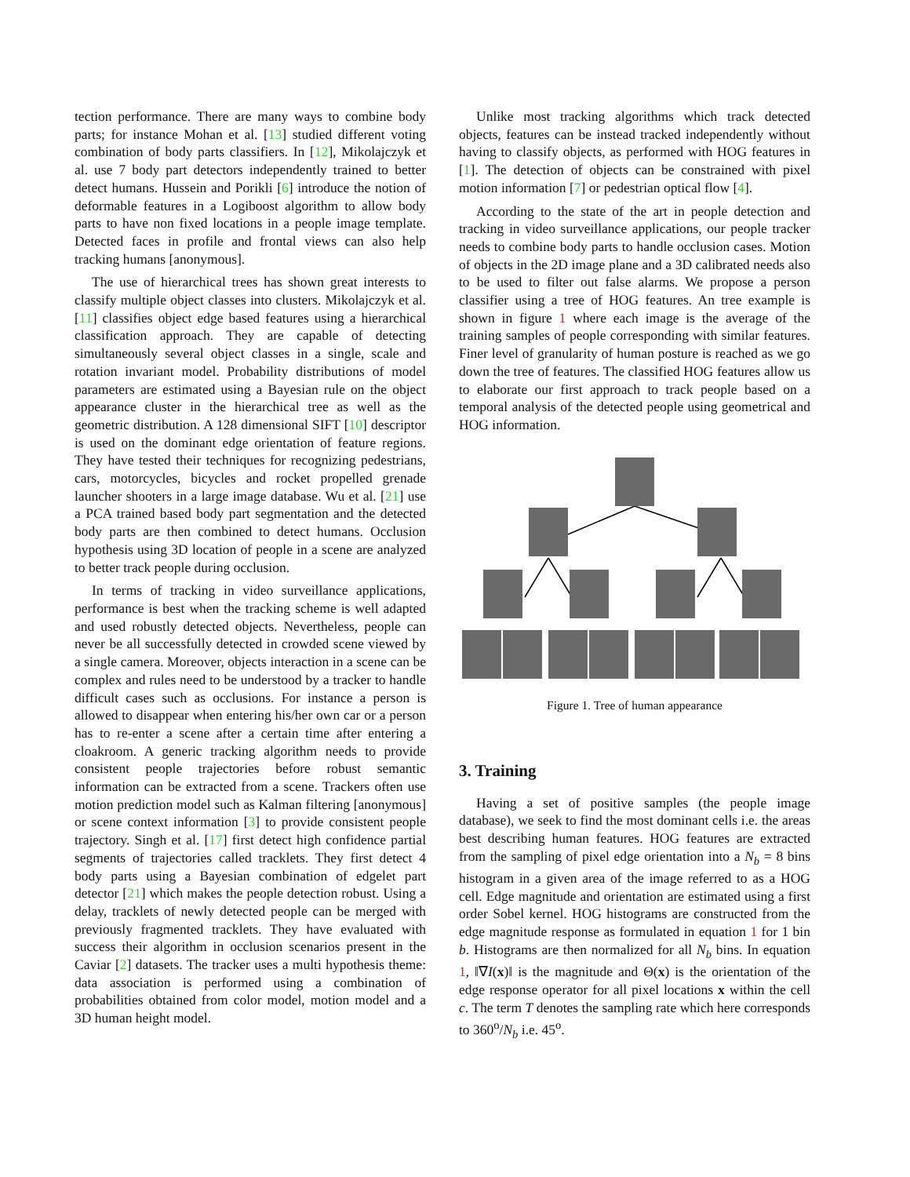tection performance. There are many ways to combine body parts; for instance Mohan et al. [13] studied different voting combination of body parts classifiers. In [12], Mikolajczyk et al. use 7 body part detectors independently trained to better detect humans. Hussein and Porikli [6] introduce the notion of deformable features in a Logiboost algorithm to allow body parts to have non fixed locations in a people image template. Detected faces in profile and frontal views can also help tracking humans [anonymous].
The use of hierarchical trees has shown great interests to classify multiple object classes into clusters. Mikolajczyk et al. [11] classifies object edge based features using a hierarchical classification approach. They are capable of detecting simultaneously several object classes in a single, scale and rotation invariant model. Probability distributions of model parameters are estimated using a Bayesian rule on the object appearance cluster in the hierarchical tree as well as the geometric distribution. A 128 dimensional SIFT [10] descriptor is used on the dominant edge orientation of feature regions. They have tested their techniques for recognizing pedestrians, cars, motorcycles, bicycles and rocket propelled grenade launcher shooters in a large image database. Wu et al. [21] use a PCA trained based body part segmentation and the detected body parts are then combined to detect humans. Occlusion hypothesis using 3D location of people in a scene are analyzed to better track people during occlusion.
In terms of tracking in video surveillance applications, performance is best when the tracking scheme is well adapted and used robustly detected objects. Nevertheless, people can never be all successfully detected in crowded scene viewed by a single camera. Moreover, objects interaction in a scene can be complex and rules need to be understood by a tracker to handle difficult cases such as occlusions. For instance a person is allowed to disappear when entering his/her own car or a person has to re-enter a scene after a certain time after entering a cloakroom. A generic tracking algorithm needs to provide consistent people trajectories before robust semantic information can be extracted from a scene. Trackers often use motion prediction model such as Kalman filtering [anonymous] or scene context information [3] to provide consistent people trajectory. Singh et al. [17] first detect high confidence partial segments of trajectories called tracklets. They first detect 4 body parts using a Bayesian combination of edgelet part detector [21] which makes the people detection robust. Using a delay, tracklets of newly detected people can be merged with previously fragmented tracklets. They have evaluated with success their algorithm in occlusion scenarios present in the Caviar [2] datasets. The tracker uses a multi hypothesis theme: data association is performed using a combination of probabilities obtained from color model, motion model and a 3D human height model.
Unlike most tracking algorithms which track detected objects, features can be instead tracked independently without having to classify objects, as performed with HOG features in [1]. The detection of objects can be constrained with pixel motion information [7] or pedestrian optical flow [4].
According to the state of the art in people detection and tracking in video surveillance applications, our people tracker needs to combine body parts to handle occlusion cases. Motion of objects in the 2D image plane and a 3D calibrated needs also to be used to filter out false alarms. We propose a person classifier using a tree of HOG features. An tree example is shown in figure 1 where each image is the average of the training samples of people corresponding with similar features. Finer level of granularity of human posture is reached as we go down the tree of features. The classified HOG features allow us to elaborate our first approach to track people based on a temporal analysis of the detected people using geometrical and HOG information.
Figure 1. Tree of human appearance
3. Training
Having a set of positive samples (the people image database), we seek to find the most dominant cells i.e. the areas best describing human features. HOG features are extracted from the sampling of pixel edge orientation into a N<sub>b</sub> = 8 bins histogram in a given area of the image referred to as a HOG cell. Edge magnitude and orientation are estimated using a first order Sobel kernel. HOG histograms are constructed from the edge magnitude response as formulated in equation 1 for 1 bin b. Histograms are then normalized for all N<sub>b</sub> bins. In equation 1, ‖∇I(x)‖ is the magnitude and Θ(x) is the orientation of the edge response operator for all pixel locations x within the cell c. The term T denotes the sampling rate which here corresponds to 360<sup>o</sup>/N<sub>b</sub> i.e. 45<sup>o</sup>.